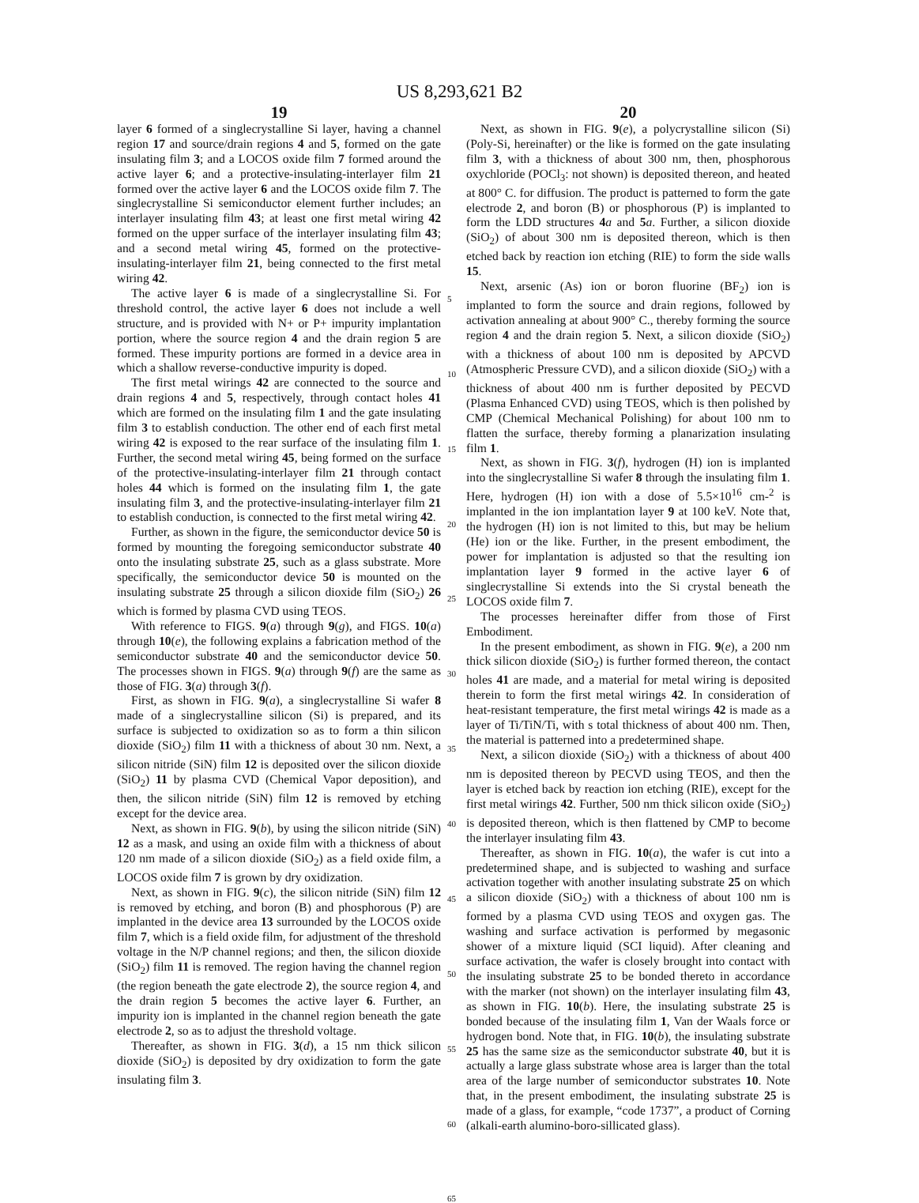US 8,293,621 B2
19
layer 6 formed of a singlecrystalline Si layer, having a channel region 17 and source/drain regions 4 and 5, formed on the gate insulating film 3; and a LOCOS oxide film 7 formed around the active layer 6; and a protective-insulating-interlayer film 21 formed over the active layer 6 and the LOCOS oxide film 7. The singlecrystalline Si semiconductor element further includes; an interlayer insulating film 43; at least one first metal wiring 42 formed on the upper surface of the interlayer insulating film 43; and a second metal wiring 45, formed on the protective-insulating-interlayer film 21, being connected to the first metal wiring 42.
The active layer 6 is made of a singlecrystalline Si. For threshold control, the active layer 6 does not include a well structure, and is provided with N+ or P+ impurity implantation portion, where the source region 4 and the drain region 5 are formed. These impurity portions are formed in a device area in which a shallow reverse-conductive impurity is doped.
The first metal wirings 42 are connected to the source and drain regions 4 and 5, respectively, through contact holes 41 which are formed on the insulating film 1 and the gate insulating film 3 to establish conduction. The other end of each first metal wiring 42 is exposed to the rear surface of the insulating film 1. Further, the second metal wiring 45, being formed on the surface of the protective-insulating-interlayer film 21 through contact holes 44 which is formed on the insulating film 1, the gate insulating film 3, and the protective-insulating-interlayer film 21 to establish conduction, is connected to the first metal wiring 42.
Further, as shown in the figure, the semiconductor device 50 is formed by mounting the foregoing semiconductor substrate 40 onto the insulating substrate 25, such as a glass substrate. More specifically, the semiconductor device 50 is mounted on the insulating substrate 25 through a silicon dioxide film (SiO<sub>2</sub>) 26 which is formed by plasma CVD using TEOS.
With reference to FIGS. 9(a) through 9(g), and FIGS. 10(a) through 10(e), the following explains a fabrication method of the semiconductor substrate 40 and the semiconductor device 50. The processes shown in FIGS. 9(a) through 9(f) are the same as those of FIG. 3(a) through 3(f).
First, as shown in FIG. 9(a), a singlecrystalline Si wafer 8 made of a singlecrystalline silicon (Si) is prepared, and its surface is subjected to oxidization so as to form a thin silicon dioxide (SiO<sub>2</sub>) film 11 with a thickness of about 30 nm. Next, a silicon nitride (SiN) film 12 is deposited over the silicon dioxide (SiO<sub>2</sub>) 11 by plasma CVD (Chemical Vapor deposition), and then, the silicon nitride (SiN) film 12 is removed by etching except for the device area.
Next, as shown in FIG. 9(b), by using the silicon nitride (SiN) 12 as a mask, and using an oxide film with a thickness of about 120 nm made of a silicon dioxide (SiO<sub>2</sub>) as a field oxide film, a LOCOS oxide film 7 is grown by dry oxidization.
Next, as shown in FIG. 9(c), the silicon nitride (SiN) film 12 is removed by etching, and boron (B) and phosphorous (P) are implanted in the device area 13 surrounded by the LOCOS oxide film 7, which is a field oxide film, for adjustment of the threshold voltage in the N/P channel regions; and then, the silicon dioxide (SiO<sub>2</sub>) film 11 is removed. The region having the channel region (the region beneath the gate electrode 2), the source region 4, and the drain region 5 becomes the active layer 6. Further, an impurity ion is implanted in the channel region beneath the gate electrode 2, so as to adjust the threshold voltage.
Thereafter, as shown in FIG. 3(d), a 15 nm thick silicon dioxide (SiO<sub>2</sub>) is deposited by dry oxidization to form the gate insulating film 3.
5
10
15
20
25
30
35
40
45
50
55
60
65
20
Next, as shown in FIG. 9(e), a polycrystalline silicon (Si) (Poly-Si, hereinafter) or the like is formed on the gate insulating film 3, with a thickness of about 300 nm, then, phosphorous oxychloride (POCl<sub>3</sub>: not shown) is deposited thereon, and heated at 800° C. for diffusion. The product is patterned to form the gate electrode 2, and boron (B) or phosphorous (P) is implanted to form the LDD structures 4 a and 5 a. Further, a silicon dioxide (SiO<sub>2</sub>) of about 300 nm is deposited thereon, which is then etched back by reaction ion etching (RIE) to form the side walls 15.
Next, arsenic (As) ion or boron fluorine (BF<sub>2</sub>) ion is implanted to form the source and drain regions, followed by activation annealing at about 900° C., thereby forming the source region 4 and the drain region 5. Next, a silicon dioxide (SiO<sub>2</sub>) with a thickness of about 100 nm is deposited by APCVD (Atmospheric Pressure CVD), and a silicon dioxide (SiO<sub>2</sub>) with a thickness of about 400 nm is further deposited by PECVD (Plasma Enhanced CVD) using TEOS, which is then polished by CMP (Chemical Mechanical Polishing) for about 100 nm to flatten the surface, thereby forming a planarization insulating film 1.
Next, as shown in FIG. 3(f), hydrogen (H) ion is implanted into the singlecrystalline Si wafer 8 through the insulating film 1. Here, hydrogen (H) ion with a dose of 5.5×10<sup>16</sup> cm-<sup>2</sup> is implanted in the ion implantation layer 9 at 100 keV. Note that, the hydrogen (H) ion is not limited to this, but may be helium (He) ion or the like. Further, in the present embodiment, the power for implantation is adjusted so that the resulting ion implantation layer 9 formed in the active layer 6 of singlecrystalline Si extends into the Si crystal beneath the LOCOS oxide film 7.
The processes hereinafter differ from those of First Embodiment.
In the present embodiment, as shown in FIG. 9(e), a 200 nm thick silicon dioxide (SiO<sub>2</sub>) is further formed thereon, the contact holes 41 are made, and a material for metal wiring is deposited therein to form the first metal wirings 42. In consideration of heat-resistant temperature, the first metal wirings 42 is made as a layer of Ti/TiN/Ti, with s total thickness of about 400 nm. Then, the material is patterned into a predetermined shape.
Next, a silicon dioxide (SiO<sub>2</sub>) with a thickness of about 400 nm is deposited thereon by PECVD using TEOS, and then the layer is etched back by reaction ion etching (RIE), except for the first metal wirings 42. Further, 500 nm thick silicon oxide (SiO<sub>2</sub>) is deposited thereon, which is then flattened by CMP to become the interlayer insulating film 43.
Thereafter, as shown in FIG. 10(a), the wafer is cut into a predetermined shape, and is subjected to washing and surface activation together with another insulating substrate 25 on which a silicon dioxide (SiO<sub>2</sub>) with a thickness of about 100 nm is formed by a plasma CVD using TEOS and oxygen gas. The washing and surface activation is performed by megasonic shower of a mixture liquid (SCI liquid). After cleaning and surface activation, the wafer is closely brought into contact with the insulating substrate 25 to be bonded thereto in accordance with the marker (not shown) on the interlayer insulating film 43, as shown in FIG. 10(b). Here, the insulating substrate 25 is bonded because of the insulating film 1, Van der Waals force or hydrogen bond. Note that, in FIG. 10(b), the insulating substrate 25 has the same size as the semiconductor substrate 40, but it is actually a large glass substrate whose area is larger than the total area of the large number of semiconductor substrates 10. Note that, in the present embodiment, the insulating substrate 25 is made of a glass, for example, “code 1737”, a product of Corning (alkali-earth alumino-boro-sillicated glass).